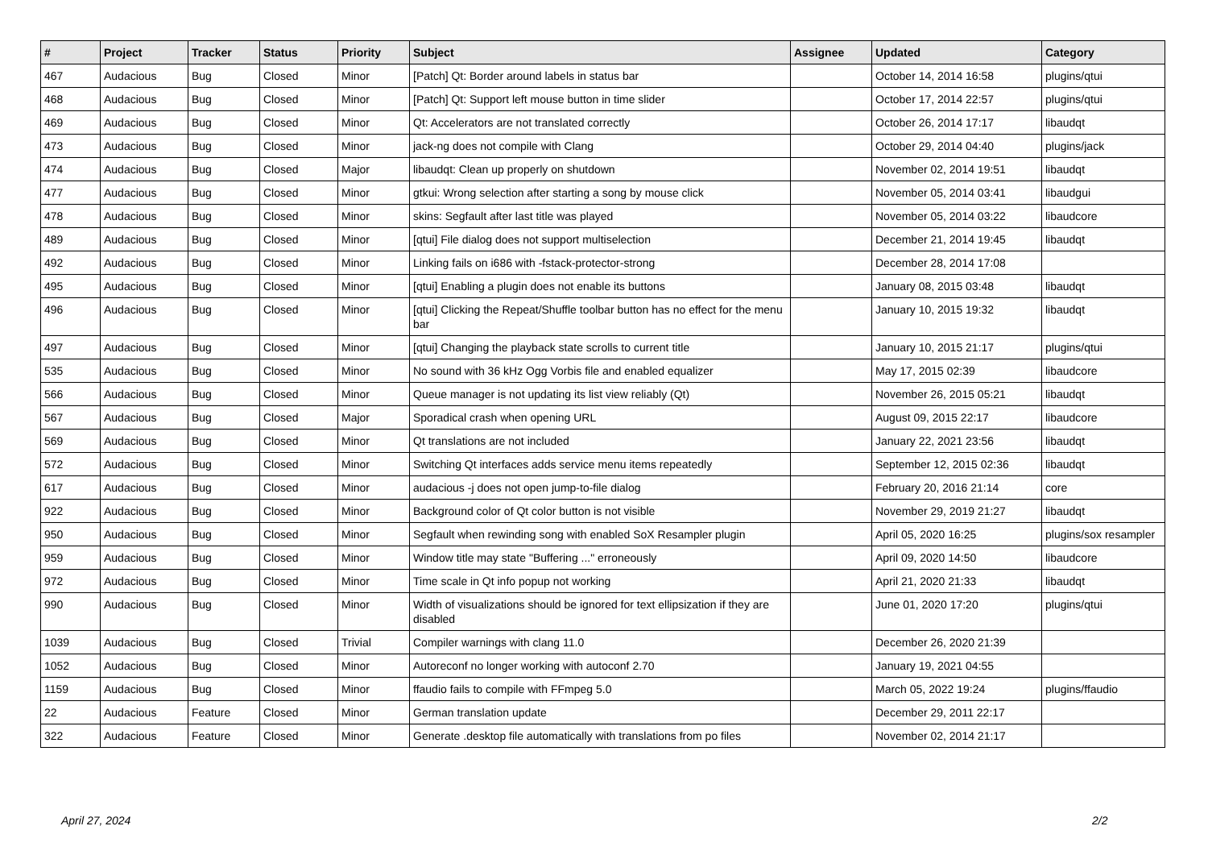| # | Project | Tracker | Status | Priority | Subject | Assignee | Updated | Category |
| --- | --- | --- | --- | --- | --- | --- | --- | --- |
| 467 | Audacious | Bug | Closed | Minor | [Patch] Qt: Border around labels in status bar | | October 14, 2014 16:58 | plugins/qtui |
| 468 | Audacious | Bug | Closed | Minor | [Patch] Qt: Support left mouse button in time slider | | October 17, 2014 22:57 | plugins/qtui |
| 469 | Audacious | Bug | Closed | Minor | Qt: Accelerators are not translated correctly | | October 26, 2014 17:17 | libaudqt |
| 473 | Audacious | Bug | Closed | Minor | jack-ng does not compile with Clang | | October 29, 2014 04:40 | plugins/jack |
| 474 | Audacious | Bug | Closed | Major | libaudqt: Clean up properly on shutdown | | November 02, 2014 19:51 | libaudqt |
| 477 | Audacious | Bug | Closed | Minor | gtkui: Wrong selection after starting a song by mouse click | | November 05, 2014 03:41 | libaudgui |
| 478 | Audacious | Bug | Closed | Minor | skins: Segfault after last title was played | | November 05, 2014 03:22 | libaudcore |
| 489 | Audacious | Bug | Closed | Minor | [qtui] File dialog does not support multiselection | | December 21, 2014 19:45 | libaudqt |
| 492 | Audacious | Bug | Closed | Minor | Linking fails on i686 with -fstack-protector-strong | | December 28, 2014 17:08 | |
| 495 | Audacious | Bug | Closed | Minor | [qtui] Enabling a plugin does not enable its buttons | | January 08, 2015 03:48 | libaudqt |
| 496 | Audacious | Bug | Closed | Minor | [qtui] Clicking the Repeat/Shuffle toolbar button has no effect for the menu bar | | January 10, 2015 19:32 | libaudqt |
| 497 | Audacious | Bug | Closed | Minor | [qtui] Changing the playback state scrolls to current title | | January 10, 2015 21:17 | plugins/qtui |
| 535 | Audacious | Bug | Closed | Minor | No sound with 36 kHz Ogg Vorbis file and enabled equalizer | | May 17, 2015 02:39 | libaudcore |
| 566 | Audacious | Bug | Closed | Minor | Queue manager is not updating its list view reliably (Qt) | | November 26, 2015 05:21 | libaudqt |
| 567 | Audacious | Bug | Closed | Major | Sporadical crash when opening URL | | August 09, 2015 22:17 | libaudcore |
| 569 | Audacious | Bug | Closed | Minor | Qt translations are not included | | January 22, 2021 23:56 | libaudqt |
| 572 | Audacious | Bug | Closed | Minor | Switching Qt interfaces adds service menu items repeatedly | | September 12, 2015 02:36 | libaudqt |
| 617 | Audacious | Bug | Closed | Minor | audacious -j does not open jump-to-file dialog | | February 20, 2016 21:14 | core |
| 922 | Audacious | Bug | Closed | Minor | Background color of Qt color button is not visible | | November 29, 2019 21:27 | libaudqt |
| 950 | Audacious | Bug | Closed | Minor | Segfault when rewinding song with enabled SoX Resampler plugin | | April 05, 2020 16:25 | plugins/sox resampler |
| 959 | Audacious | Bug | Closed | Minor | Window title may state "Buffering ..." erroneously | | April 09, 2020 14:50 | libaudcore |
| 972 | Audacious | Bug | Closed | Minor | Time scale in Qt info popup not working | | April 21, 2020 21:33 | libaudqt |
| 990 | Audacious | Bug | Closed | Minor | Width of visualizations should be ignored for text ellipsization if they are disabled | | June 01, 2020 17:20 | plugins/qtui |
| 1039 | Audacious | Bug | Closed | Trivial | Compiler warnings with clang 11.0 | | December 26, 2020 21:39 | |
| 1052 | Audacious | Bug | Closed | Minor | Autoreconf no longer working with autoconf 2.70 | | January 19, 2021 04:55 | |
| 1159 | Audacious | Bug | Closed | Minor | ffaudio fails to compile with FFmpeg 5.0 | | March 05, 2022 19:24 | plugins/ffaudio |
| 22 | Audacious | Feature | Closed | Minor | German translation update | | December 29, 2011 22:17 | |
| 322 | Audacious | Feature | Closed | Minor | Generate .desktop file automatically with translations from po files | | November 02, 2014 21:17 | |
April 27, 2024 2/2